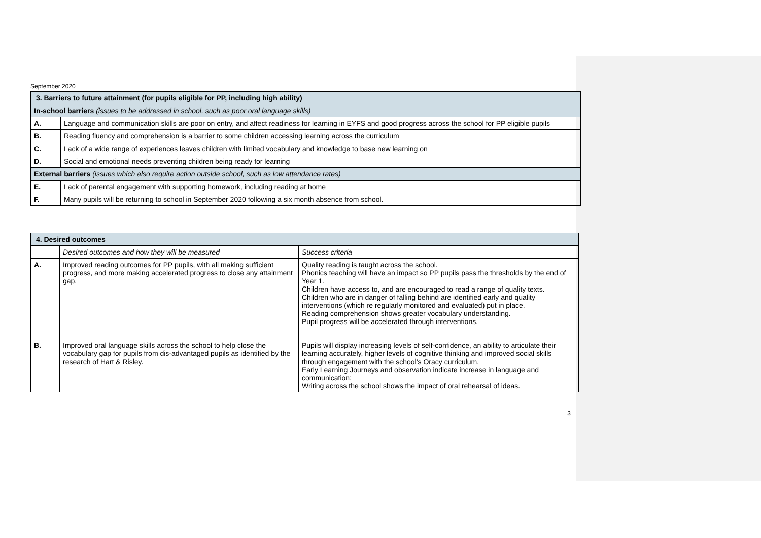September 2020
| 3. Barriers to future attainment (for pupils eligible for PP, including high ability) | |
| In-school barriers (issues to be addressed in school, such as poor oral language skills) | |
| A. | Language and communication skills are poor on entry, and affect readiness for learning in EYFS and good progress across the school for PP eligible pupils |
| B. | Reading fluency and comprehension is a barrier to some children accessing learning across the curriculum |
| C. | Lack of a wide range of experiences leaves children with limited vocabulary and knowledge to base new learning on |
| D. | Social and emotional needs preventing children being ready for learning |
| External barriers (issues which also require action outside school, such as low attendance rates) | |
| E. | Lack of parental engagement with supporting homework, including reading at home |
| F. | Many pupils will be returning to school in September 2020 following a six month absence from school. |
| 4. Desired outcomes | | |
| | Desired outcomes and how they will be measured | Success criteria |
| A. | Improved reading outcomes for PP pupils, with all making sufficient progress, and more making accelerated progress to close any attainment gap. | Quality reading is taught across the school. Phonics teaching will have an impact so PP pupils pass the thresholds by the end of Year 1. Children have access to, and are encouraged to read a range of quality texts. Children who are in danger of falling behind are identified early and quality interventions (which re regularly monitored and evaluated) put in place. Reading comprehension shows greater vocabulary understanding. Pupil progress will be accelerated through interventions. |
| B. | Improved oral language skills across the school to help close the vocabulary gap for pupils from dis-advantaged pupils as identified by the research of Hart & Risley. | Pupils will display increasing levels of self-confidence, an ability to articulate their learning accurately, higher levels of cognitive thinking and improved social skills through engagement with the school’s Oracy curriculum. Early Learning Journeys and observation indicate increase in language and communication; Writing across the school shows the impact of oral rehearsal of ideas. |
3